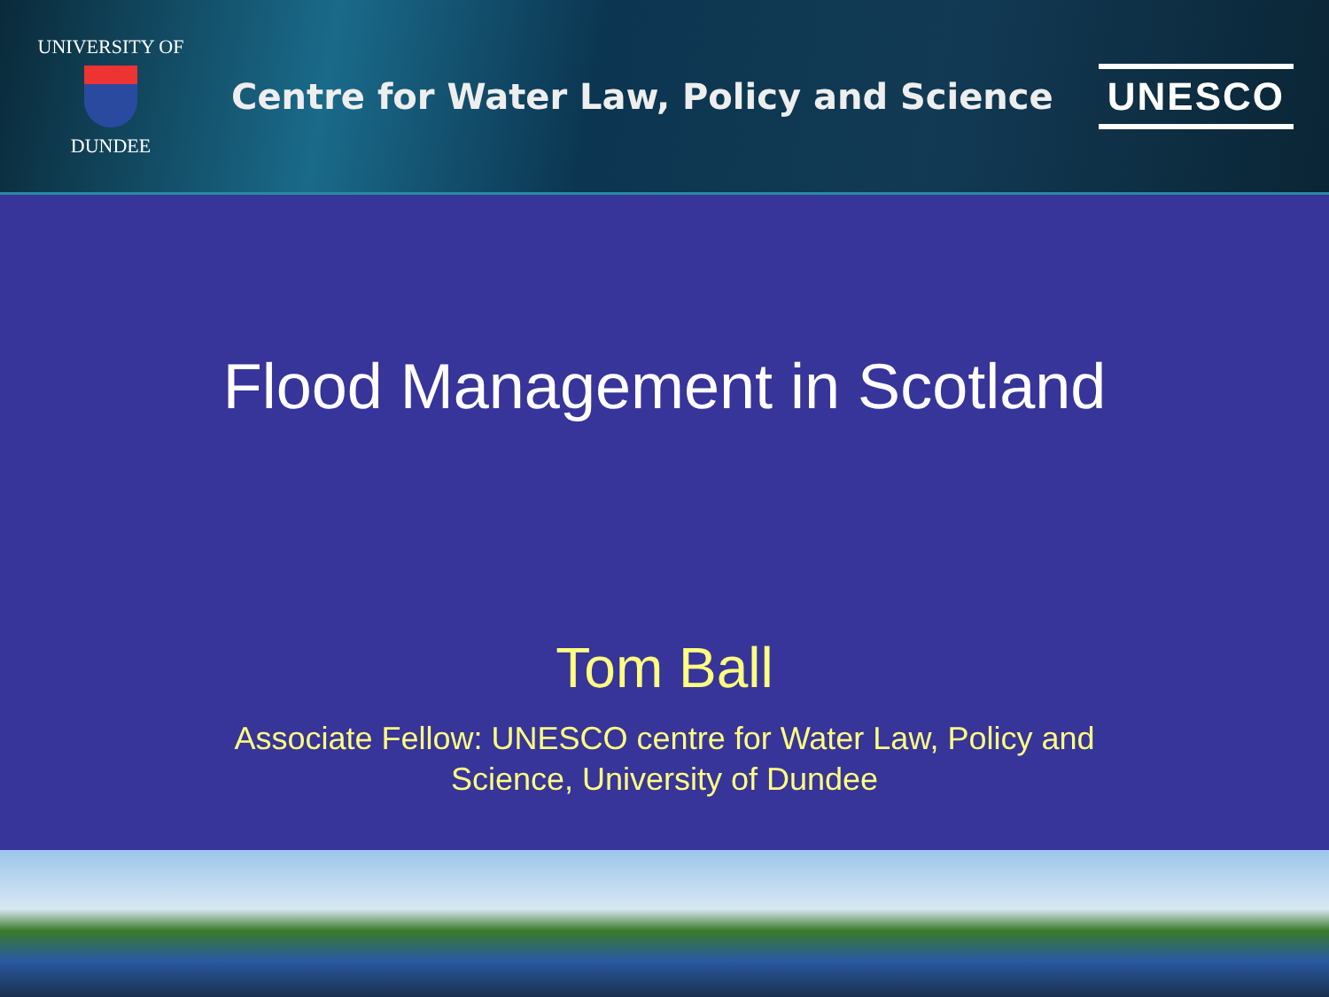UNIVERSITY OF
DUNDEE
Centre for Water Law, Policy and Science
UNESCO
Flood Management in Scotland
Tom Ball
Associate Fellow: UNESCO centre for Water Law, Policy and Science, University of Dundee